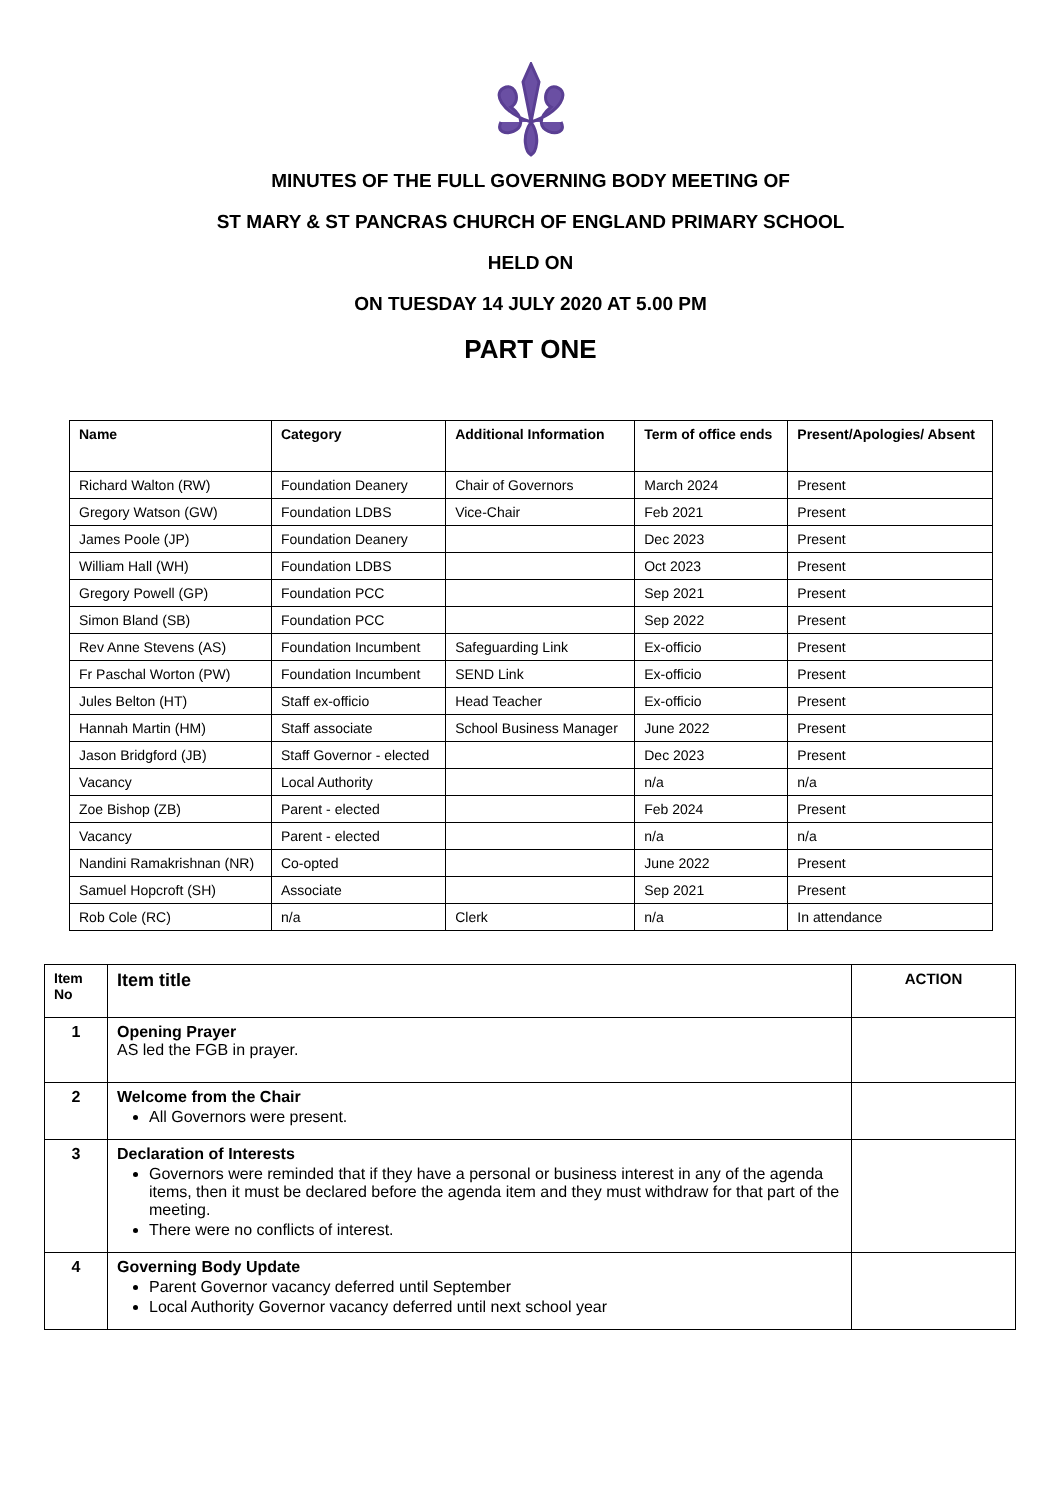MINUTES OF THE FULL GOVERNING BODY MEETING OF
ST MARY & ST PANCRAS CHURCH OF ENGLAND PRIMARY SCHOOL
HELD ON
ON TUESDAY 14 JULY 2020 AT 5.00 PM
PART ONE
| Name | Category | Additional Information | Term of office ends | Present/Apologies/ Absent |
| --- | --- | --- | --- | --- |
| Richard Walton (RW) | Foundation Deanery | Chair of Governors | March 2024 | Present |
| Gregory Watson (GW) | Foundation LDBS | Vice-Chair | Feb 2021 | Present |
| James Poole (JP) | Foundation Deanery | | Dec 2023 | Present |
| William Hall (WH) | Foundation LDBS | | Oct 2023 | Present |
| Gregory Powell (GP) | Foundation PCC | | Sep 2021 | Present |
| Simon Bland (SB) | Foundation PCC | | Sep 2022 | Present |
| Rev Anne Stevens (AS) | Foundation Incumbent | Safeguarding Link | Ex-officio | Present |
| Fr Paschal Worton (PW) | Foundation Incumbent | SEND Link | Ex-officio | Present |
| Jules Belton (HT) | Staff ex-officio | Head Teacher | Ex-officio | Present |
| Hannah Martin (HM) | Staff associate | School Business Manager | June 2022 | Present |
| Jason Bridgford (JB) | Staff Governor - elected | | Dec 2023 | Present |
| Vacancy | Local Authority | | n/a | n/a |
| Zoe Bishop (ZB) | Parent - elected | | Feb 2024 | Present |
| Vacancy | Parent - elected | | n/a | n/a |
| Nandini Ramakrishnan (NR) | Co-opted | | June 2022 | Present |
| Samuel Hopcroft (SH) | Associate | | Sep 2021 | Present |
| Rob Cole (RC) | n/a | Clerk | n/a | In attendance |
| Item No | Item title | ACTION |
| --- | --- | --- |
| 1 | Opening Prayer AS led the FGB in prayer. | |
| 2 | Welcome from the Chair All Governors were present. | |
| 3 | Declaration of Interests Governors were reminded that if they have a personal or business interest in any of the agenda items, then it must be declared before the agenda item and they must withdraw for that part of the meeting. There were no conflicts of interest. | |
| 4 | Governing Body Update Parent Governor vacancy deferred until September Local Authority Governor vacancy deferred until next school year | |